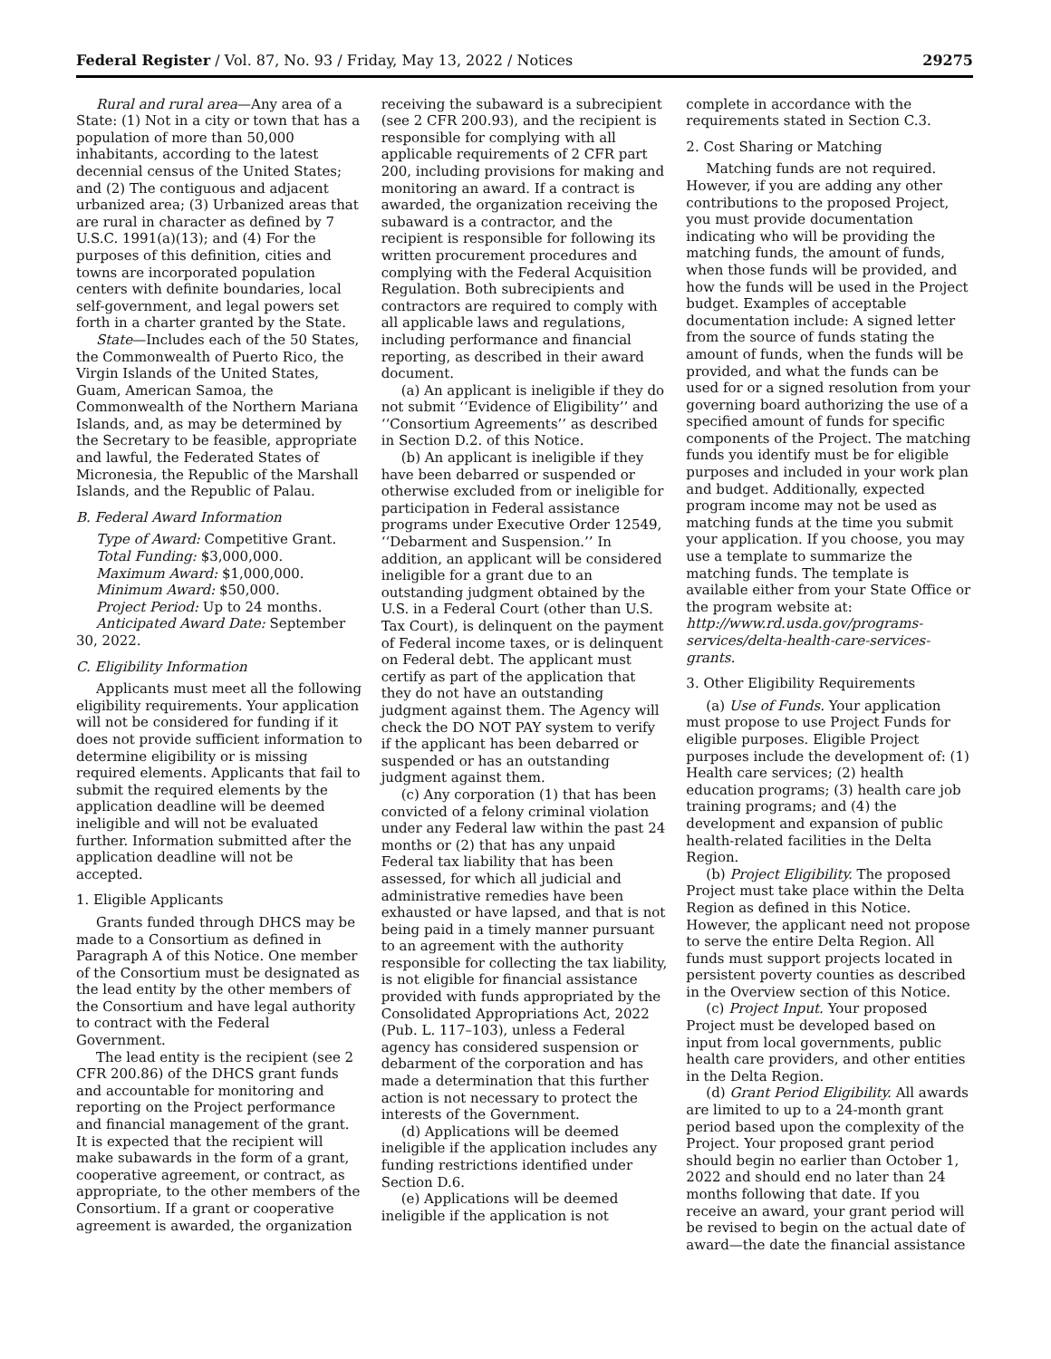Federal Register / Vol. 87, No. 93 / Friday, May 13, 2022 / Notices 29275
Rural and rural area—Any area of a State: (1) Not in a city or town that has a population of more than 50,000 inhabitants, according to the latest decennial census of the United States; and (2) The contiguous and adjacent urbanized area; (3) Urbanized areas that are rural in character as defined by 7 U.S.C. 1991(a)(13); and (4) For the purposes of this definition, cities and towns are incorporated population centers with definite boundaries, local self-government, and legal powers set forth in a charter granted by the State.
State—Includes each of the 50 States, the Commonwealth of Puerto Rico, the Virgin Islands of the United States, Guam, American Samoa, the Commonwealth of the Northern Mariana Islands, and, as may be determined by the Secretary to be feasible, appropriate and lawful, the Federated States of Micronesia, the Republic of the Marshall Islands, and the Republic of Palau.
B. Federal Award Information
Type of Award: Competitive Grant.
Total Funding: $3,000,000.
Maximum Award: $1,000,000.
Minimum Award: $50,000.
Project Period: Up to 24 months.
Anticipated Award Date: September
30, 2022.
C. Eligibility Information
Applicants must meet all the following eligibility requirements. Your application will not be considered for funding if it does not provide sufficient information to determine eligibility or is missing required elements. Applicants that fail to submit the required elements by the application deadline will be deemed ineligible and will not be evaluated further. Information submitted after the application deadline will not be accepted.
1. Eligible Applicants
Grants funded through DHCS may be made to a Consortium as defined in Paragraph A of this Notice. One member of the Consortium must be designated as the lead entity by the other members of the Consortium and have legal authority to contract with the Federal Government.
The lead entity is the recipient (see 2 CFR 200.86) of the DHCS grant funds and accountable for monitoring and reporting on the Project performance and financial management of the grant. It is expected that the recipient will make subawards in the form of a grant, cooperative agreement, or contract, as appropriate, to the other members of the Consortium. If a grant or cooperative agreement is awarded, the organization
receiving the subaward is a subrecipient (see 2 CFR 200.93), and the recipient is responsible for complying with all applicable requirements of 2 CFR part 200, including provisions for making and monitoring an award. If a contract is awarded, the organization receiving the subaward is a contractor, and the recipient is responsible for following its written procurement procedures and complying with the Federal Acquisition Regulation. Both subrecipients and contractors are required to comply with all applicable laws and regulations, including performance and financial reporting, as described in their award document.
(a) An applicant is ineligible if they do not submit ‘‘Evidence of Eligibility’’ and ‘‘Consortium Agreements’’ as described in Section D.2. of this Notice.
(b) An applicant is ineligible if they have been debarred or suspended or otherwise excluded from or ineligible for participation in Federal assistance programs under Executive Order 12549, ‘‘Debarment and Suspension.’’ In addition, an applicant will be considered ineligible for a grant due to an outstanding judgment obtained by the U.S. in a Federal Court (other than U.S. Tax Court), is delinquent on the payment of Federal income taxes, or is delinquent on Federal debt. The applicant must certify as part of the application that they do not have an outstanding judgment against them. The Agency will check the DO NOT PAY system to verify if the applicant has been debarred or suspended or has an outstanding judgment against them.
(c) Any corporation (1) that has been convicted of a felony criminal violation under any Federal law within the past 24 months or (2) that has any unpaid Federal tax liability that has been assessed, for which all judicial and administrative remedies have been exhausted or have lapsed, and that is not being paid in a timely manner pursuant to an agreement with the authority responsible for collecting the tax liability, is not eligible for financial assistance provided with funds appropriated by the Consolidated Appropriations Act, 2022 (Pub. L. 117–103), unless a Federal agency has considered suspension or debarment of the corporation and has made a determination that this further action is not necessary to protect the interests of the Government.
(d) Applications will be deemed ineligible if the application includes any funding restrictions identified under Section D.6.
(e) Applications will be deemed ineligible if the application is not
complete in accordance with the requirements stated in Section C.3.
2. Cost Sharing or Matching
Matching funds are not required. However, if you are adding any other contributions to the proposed Project, you must provide documentation indicating who will be providing the matching funds, the amount of funds, when those funds will be provided, and how the funds will be used in the Project budget. Examples of acceptable documentation include: A signed letter from the source of funds stating the amount of funds, when the funds will be provided, and what the funds can be used for or a signed resolution from your governing board authorizing the use of a specified amount of funds for specific components of the Project. The matching funds you identify must be for eligible purposes and included in your work plan and budget. Additionally, expected program income may not be used as matching funds at the time you submit your application. If you choose, you may use a template to summarize the matching funds. The template is available either from your State Office or the program website at: http://www.rd.usda.gov/programs-services/delta-health-care-services-grants.
3. Other Eligibility Requirements
(a) Use of Funds. Your application must propose to use Project Funds for eligible purposes. Eligible Project purposes include the development of: (1) Health care services; (2) health education programs; (3) health care job training programs; and (4) the development and expansion of public health-related facilities in the Delta Region.
(b) Project Eligibility. The proposed Project must take place within the Delta Region as defined in this Notice. However, the applicant need not propose to serve the entire Delta Region. All funds must support projects located in persistent poverty counties as described in the Overview section of this Notice.
(c) Project Input. Your proposed Project must be developed based on input from local governments, public health care providers, and other entities in the Delta Region.
(d) Grant Period Eligibility. All awards are limited to up to a 24-month grant period based upon the complexity of the Project. Your proposed grant period should begin no earlier than October 1, 2022 and should end no later than 24 months following that date. If you receive an award, your grant period will be revised to begin on the actual date of award—the date the financial assistance